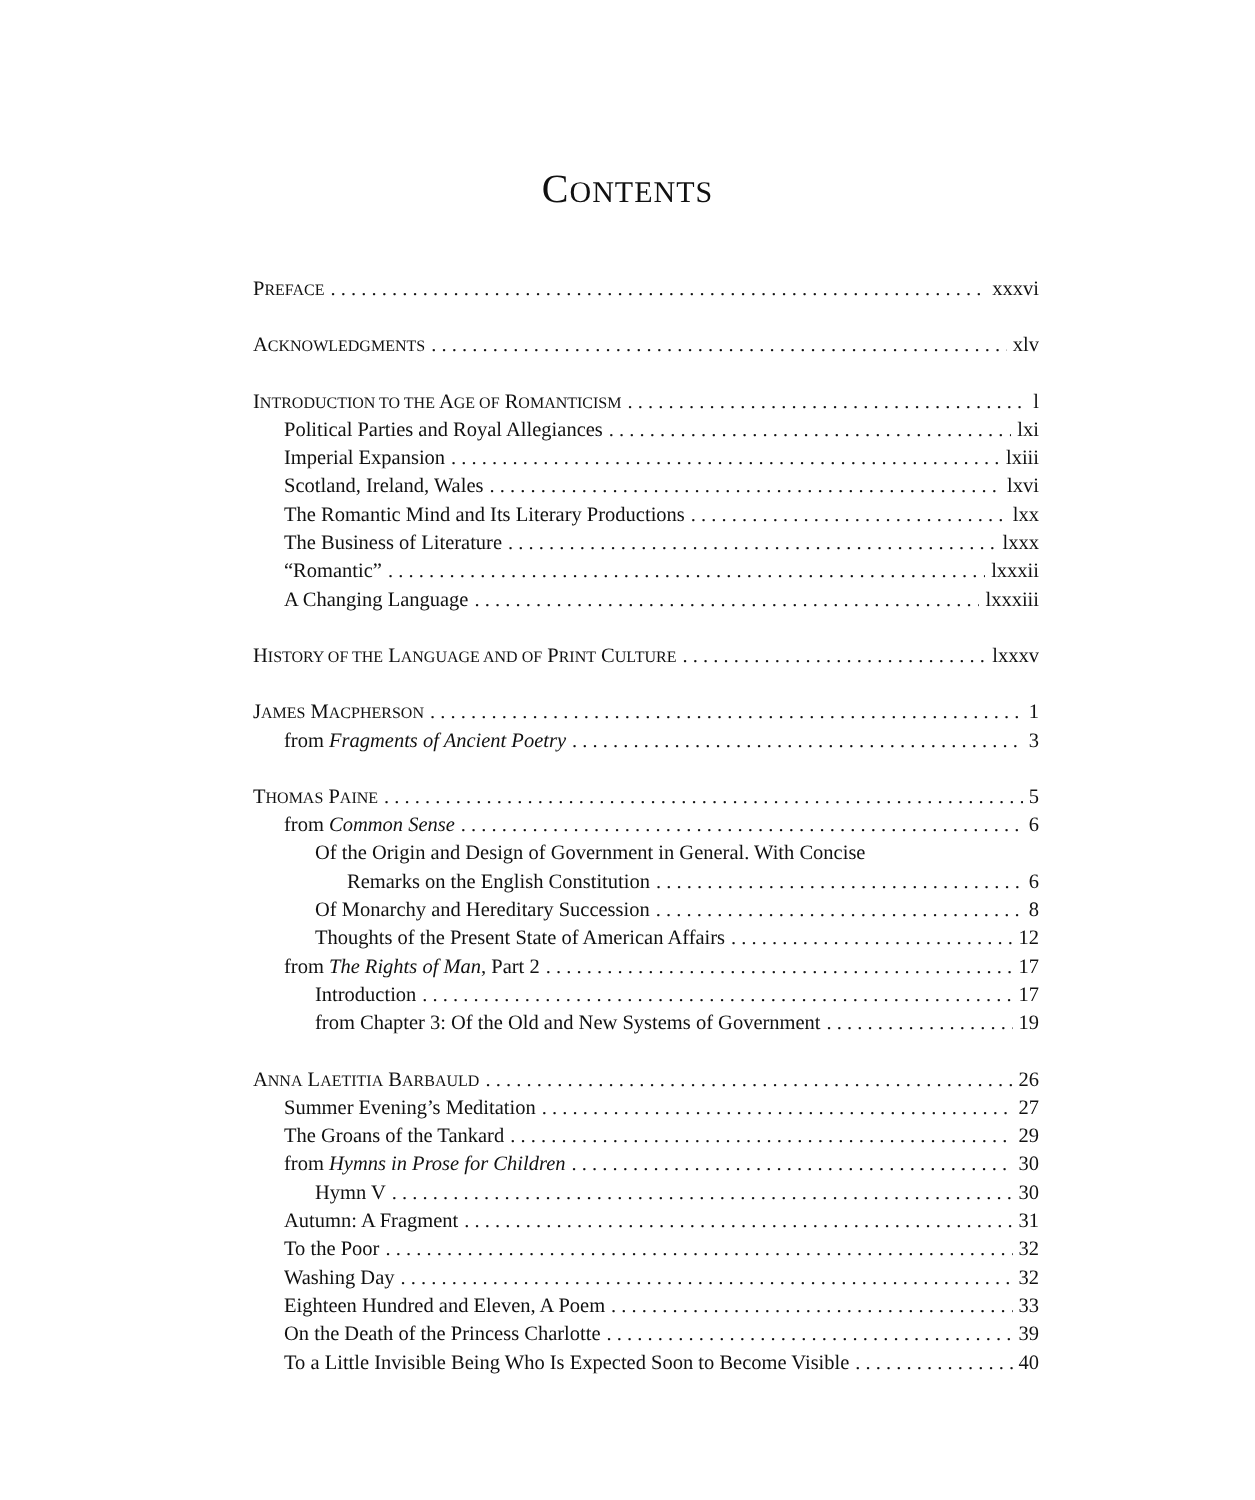CONTENTS
PREFACE xxxvi
ACKNOWLEDGMENTS xlv
INTRODUCTION TO THE AGE OF ROMANTICISM l
Political Parties and Royal Allegiances lxi
Imperial Expansion lxiii
Scotland, Ireland, Wales lxvi
The Romantic Mind and Its Literary Productions lxx
The Business of Literature lxxx
“Romantic” lxxxii
A Changing Language lxxxiii
HISTORY OF THE LANGUAGE AND OF PRINT CULTURE lxxxv
JAMES MACPHERSON 1
from Fragments of Ancient Poetry 3
THOMAS PAINE 5
from Common Sense 6
Of the Origin and Design of Government in General. With Concise
Remarks on the English Constitution 6
Of Monarchy and Hereditary Succession 8
Thoughts of the Present State of American Affairs 12
from The Rights of Man, Part 2 17
Introduction 17
from Chapter 3: Of the Old and New Systems of Government 19
ANNA LAETITIA BARBAULD 26
Summer Evening’s Meditation 27
The Groans of the Tankard 29
from Hymns in Prose for Children 30
Hymn V 30
Autumn: A Fragment 31
To the Poor 32
Washing Day 32
Eighteen Hundred and Eleven, A Poem 33
On the Death of the Princess Charlotte 39
To a Little Invisible Being Who Is Expected Soon to Become Visible 40